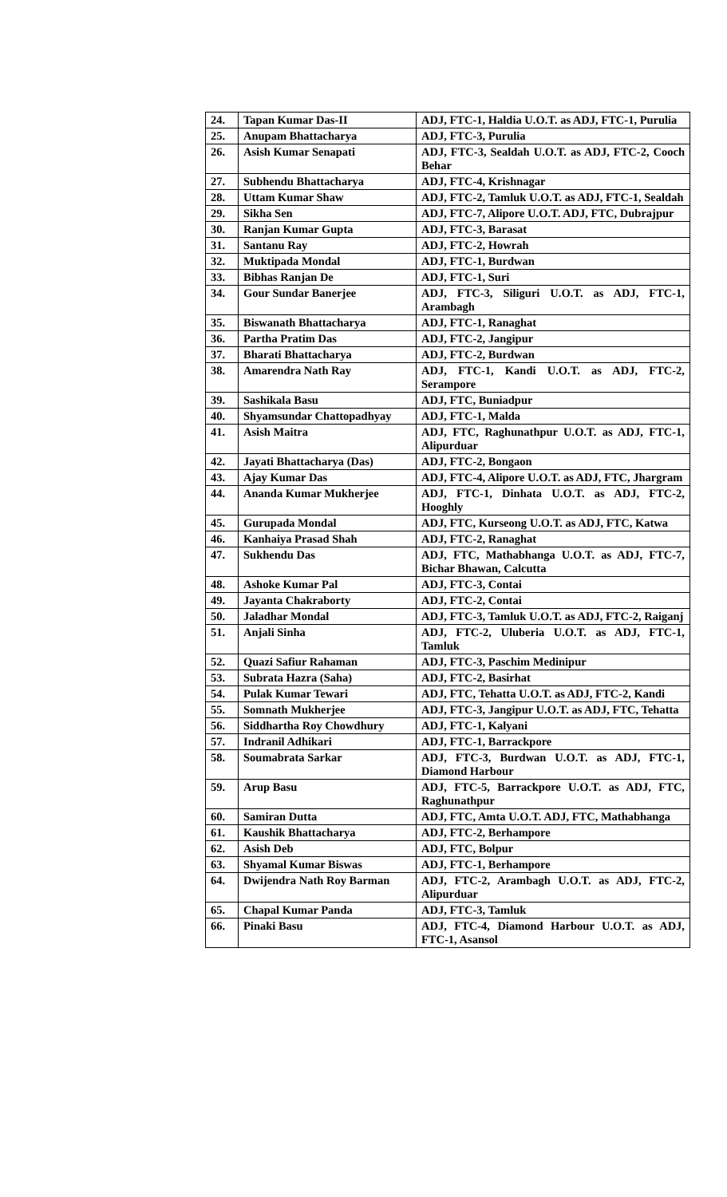| 24. | Tapan Kumar Das-II | ADJ, FTC-1, Haldia U.O.T. as ADJ, FTC-1, Purulia |
| 25. | Anupam Bhattacharya | ADJ, FTC-3, Purulia |
| 26. | Asish Kumar Senapati | ADJ, FTC-3, Sealdah U.O.T. as ADJ, FTC-2, Cooch Behar |
| 27. | Subhendu Bhattacharya | ADJ, FTC-4, Krishnagar |
| 28. | Uttam Kumar Shaw | ADJ, FTC-2, Tamluk U.O.T. as ADJ, FTC-1, Sealdah |
| 29. | Sikha Sen | ADJ, FTC-7, Alipore U.O.T. ADJ, FTC, Dubrajpur |
| 30. | Ranjan Kumar Gupta | ADJ, FTC-3, Barasat |
| 31. | Santanu Ray | ADJ, FTC-2, Howrah |
| 32. | Muktipada Mondal | ADJ, FTC-1, Burdwan |
| 33. | Bibhas Ranjan De | ADJ, FTC-1, Suri |
| 34. | Gour Sundar Banerjee | ADJ, FTC-3, Siliguri U.O.T. as ADJ, FTC-1, Arambagh |
| 35. | Biswanath Bhattacharya | ADJ, FTC-1, Ranaghat |
| 36. | Partha Pratim Das | ADJ, FTC-2, Jangipur |
| 37. | Bharati Bhattacharya | ADJ, FTC-2, Burdwan |
| 38. | Amarendra Nath Ray | ADJ, FTC-1, Kandi U.O.T. as ADJ, FTC-2, Serampore |
| 39. | Sashikala Basu | ADJ, FTC, Buniadpur |
| 40. | Shyamsundar Chattopadhyay | ADJ, FTC-1, Malda |
| 41. | Asish Maitra | ADJ, FTC, Raghunathpur U.O.T. as ADJ, FTC-1, Alipurduar |
| 42. | Jayati Bhattacharya (Das) | ADJ, FTC-2, Bongaon |
| 43. | Ajay Kumar Das | ADJ, FTC-4, Alipore U.O.T. as ADJ, FTC, Jhargram |
| 44. | Ananda Kumar Mukherjee | ADJ, FTC-1, Dinhata U.O.T. as ADJ, FTC-2, Hooghly |
| 45. | Gurupada Mondal | ADJ, FTC, Kurseong U.O.T. as ADJ, FTC, Katwa |
| 46. | Kanhaiya Prasad Shah | ADJ, FTC-2, Ranaghat |
| 47. | Sukhendu Das | ADJ, FTC, Mathabhanga U.O.T. as ADJ, FTC-7, Bichar Bhawan, Calcutta |
| 48. | Ashoke Kumar Pal | ADJ, FTC-3, Contai |
| 49. | Jayanta Chakraborty | ADJ, FTC-2, Contai |
| 50. | Jaladhar Mondal | ADJ, FTC-3, Tamluk U.O.T. as ADJ, FTC-2, Raiganj |
| 51. | Anjali Sinha | ADJ, FTC-2, Uluberia U.O.T. as ADJ, FTC-1, Tamluk |
| 52. | Quazi Safiur Rahaman | ADJ, FTC-3, Paschim Medinipur |
| 53. | Subrata Hazra (Saha) | ADJ, FTC-2, Basirhat |
| 54. | Pulak Kumar Tewari | ADJ, FTC, Tehatta U.O.T. as ADJ, FTC-2, Kandi |
| 55. | Somnath Mukherjee | ADJ, FTC-3, Jangipur U.O.T. as ADJ, FTC, Tehatta |
| 56. | Siddhartha Roy Chowdhury | ADJ, FTC-1, Kalyani |
| 57. | Indranil Adhikari | ADJ, FTC-1, Barrackpore |
| 58. | Soumabrata Sarkar | ADJ, FTC-3, Burdwan U.O.T. as ADJ, FTC-1, Diamond Harbour |
| 59. | Arup Basu | ADJ, FTC-5, Barrackpore U.O.T. as ADJ, FTC, Raghunathpur |
| 60. | Samiran Dutta | ADJ, FTC, Amta U.O.T. ADJ, FTC, Mathabhanga |
| 61. | Kaushik Bhattacharya | ADJ, FTC-2, Berhampore |
| 62. | Asish Deb | ADJ, FTC, Bolpur |
| 63. | Shyamal Kumar Biswas | ADJ, FTC-1, Berhampore |
| 64. | Dwijendra Nath Roy Barman | ADJ, FTC-2, Arambagh U.O.T. as ADJ, FTC-2, Alipurduar |
| 65. | Chapal Kumar Panda | ADJ, FTC-3, Tamluk |
| 66. | Pinaki Basu | ADJ, FTC-4, Diamond Harbour U.O.T. as ADJ, FTC-1, Asansol |